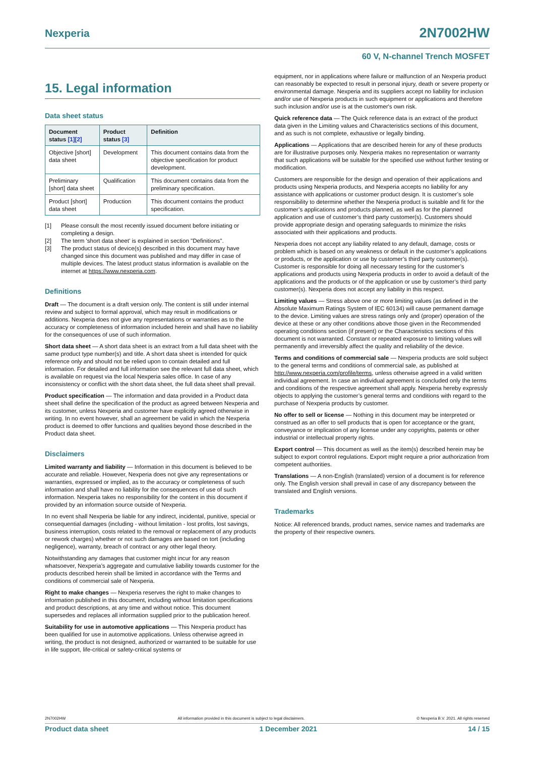Nexperia 2N7002HW
60 V, N-channel Trench MOSFET
15. Legal information
Data sheet status
| Document status [1][2] | Product status [3] | Definition |
| --- | --- | --- |
| Objective [short] data sheet | Development | This document contains data from the objective specification for product development. |
| Preliminary [short] data sheet | Qualification | This document contains data from the preliminary specification. |
| Product [short] data sheet | Production | This document contains the product specification. |
[1] Please consult the most recently issued document before initiating or completing a design.
[2] The term 'short data sheet' is explained in section "Definitions".
[3] The product status of device(s) described in this document may have changed since this document was published and may differ in case of multiple devices. The latest product status information is available on the internet at https://www.nexperia.com.
Definitions
Draft — The document is a draft version only. The content is still under internal review and subject to formal approval, which may result in modifications or additions. Nexperia does not give any representations or warranties as to the accuracy or completeness of information included herein and shall have no liability for the consequences of use of such information.
Short data sheet — A short data sheet is an extract from a full data sheet with the same product type number(s) and title. A short data sheet is intended for quick reference only and should not be relied upon to contain detailed and full information. For detailed and full information see the relevant full data sheet, which is available on request via the local Nexperia sales office. In case of any inconsistency or conflict with the short data sheet, the full data sheet shall prevail.
Product specification — The information and data provided in a Product data sheet shall define the specification of the product as agreed between Nexperia and its customer, unless Nexperia and customer have explicitly agreed otherwise in writing. In no event however, shall an agreement be valid in which the Nexperia product is deemed to offer functions and qualities beyond those described in the Product data sheet.
Disclaimers
Limited warranty and liability — Information in this document is believed to be accurate and reliable. However, Nexperia does not give any representations or warranties, expressed or implied, as to the accuracy or completeness of such information and shall have no liability for the consequences of use of such information. Nexperia takes no responsibility for the content in this document if provided by an information source outside of Nexperia.
In no event shall Nexperia be liable for any indirect, incidental, punitive, special or consequential damages (including - without limitation - lost profits, lost savings, business interruption, costs related to the removal or replacement of any products or rework charges) whether or not such damages are based on tort (including negligence), warranty, breach of contract or any other legal theory.
Notwithstanding any damages that customer might incur for any reason whatsoever, Nexperia’s aggregate and cumulative liability towards customer for the products described herein shall be limited in accordance with the Terms and conditions of commercial sale of Nexperia.
Right to make changes — Nexperia reserves the right to make changes to information published in this document, including without limitation specifications and product descriptions, at any time and without notice. This document supersedes and replaces all information supplied prior to the publication hereof.
Suitability for use in automotive applications — This Nexperia product has been qualified for use in automotive applications. Unless otherwise agreed in writing, the product is not designed, authorized or warranted to be suitable for use in life support, life-critical or safety-critical systems or
equipment, nor in applications where failure or malfunction of an Nexperia product can reasonably be expected to result in personal injury, death or severe property or environmental damage. Nexperia and its suppliers accept no liability for inclusion and/or use of Nexperia products in such equipment or applications and therefore such inclusion and/or use is at the customer's own risk.
Quick reference data — The Quick reference data is an extract of the product data given in the Limiting values and Characteristics sections of this document, and as such is not complete, exhaustive or legally binding.
Applications — Applications that are described herein for any of these products are for illustrative purposes only. Nexperia makes no representation or warranty that such applications will be suitable for the specified use without further testing or modification.
Customers are responsible for the design and operation of their applications and products using Nexperia products, and Nexperia accepts no liability for any assistance with applications or customer product design. It is customer’s sole responsibility to determine whether the Nexperia product is suitable and fit for the customer’s applications and products planned, as well as for the planned application and use of customer’s third party customer(s). Customers should provide appropriate design and operating safeguards to minimize the risks associated with their applications and products.
Nexperia does not accept any liability related to any default, damage, costs or problem which is based on any weakness or default in the customer’s applications or products, or the application or use by customer’s third party customer(s). Customer is responsible for doing all necessary testing for the customer’s applications and products using Nexperia products in order to avoid a default of the applications and the products or of the application or use by customer’s third party customer(s). Nexperia does not accept any liability in this respect.
Limiting values — Stress above one or more limiting values (as defined in the Absolute Maximum Ratings System of IEC 60134) will cause permanent damage to the device. Limiting values are stress ratings only and (proper) operation of the device at these or any other conditions above those given in the Recommended operating conditions section (if present) or the Characteristics sections of this document is not warranted. Constant or repeated exposure to limiting values will permanently and irreversibly affect the quality and reliability of the device.
Terms and conditions of commercial sale — Nexperia products are sold subject to the general terms and conditions of commercial sale, as published at http://www.nexperia.com/profile/terms, unless otherwise agreed in a valid written individual agreement. In case an individual agreement is concluded only the terms and conditions of the respective agreement shall apply. Nexperia hereby expressly objects to applying the customer’s general terms and conditions with regard to the purchase of Nexperia products by customer.
No offer to sell or license — Nothing in this document may be interpreted or construed as an offer to sell products that is open for acceptance or the grant, conveyance or implication of any license under any copyrights, patents or other industrial or intellectual property rights.
Export control — This document as well as the item(s) described herein may be subject to export control regulations. Export might require a prior authorization from competent authorities.
Translations — A non-English (translated) version of a document is for reference only. The English version shall prevail in case of any discrepancy between the translated and English versions.
Trademarks
Notice: All referenced brands, product names, service names and trademarks are the property of their respective owners.
2N7002HW All information provided in this document is subject to legal disclaimers. © Nexperia B.V. 2021. All rights reserved
Product data sheet 1 December 2021 14 / 15